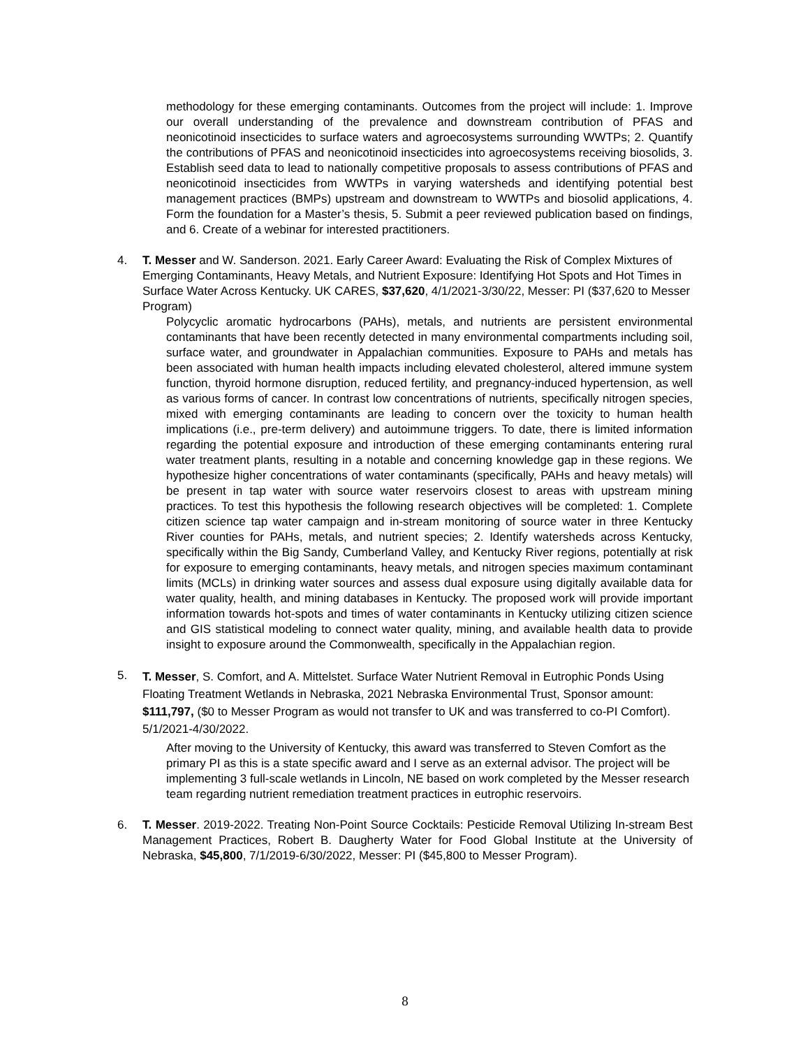methodology for these emerging contaminants. Outcomes from the project will include: 1. Improve our overall understanding of the prevalence and downstream contribution of PFAS and neonicotinoid insecticides to surface waters and agroecosystems surrounding WWTPs; 2. Quantify the contributions of PFAS and neonicotinoid insecticides into agroecosystems receiving biosolids, 3. Establish seed data to lead to nationally competitive proposals to assess contributions of PFAS and neonicotinoid insecticides from WWTPs in varying watersheds and identifying potential best management practices (BMPs) upstream and downstream to WWTPs and biosolid applications, 4. Form the foundation for a Master’s thesis, 5. Submit a peer reviewed publication based on findings, and 6. Create of a webinar for interested practitioners.
4. T. Messer and W. Sanderson. 2021. Early Career Award: Evaluating the Risk of Complex Mixtures of Emerging Contaminants, Heavy Metals, and Nutrient Exposure: Identifying Hot Spots and Hot Times in Surface Water Across Kentucky. UK CARES, $37,620, 4/1/2021-3/30/22, Messer: PI ($37,620 to Messer Program)
Polycyclic aromatic hydrocarbons (PAHs), metals, and nutrients are persistent environmental contaminants that have been recently detected in many environmental compartments including soil, surface water, and groundwater in Appalachian communities. Exposure to PAHs and metals has been associated with human health impacts including elevated cholesterol, altered immune system function, thyroid hormone disruption, reduced fertility, and pregnancy-induced hypertension, as well as various forms of cancer. In contrast low concentrations of nutrients, specifically nitrogen species, mixed with emerging contaminants are leading to concern over the toxicity to human health implications (i.e., pre-term delivery) and autoimmune triggers. To date, there is limited information regarding the potential exposure and introduction of these emerging contaminants entering rural water treatment plants, resulting in a notable and concerning knowledge gap in these regions. We hypothesize higher concentrations of water contaminants (specifically, PAHs and heavy metals) will be present in tap water with source water reservoirs closest to areas with upstream mining practices. To test this hypothesis the following research objectives will be completed: 1. Complete citizen science tap water campaign and in-stream monitoring of source water in three Kentucky River counties for PAHs, metals, and nutrient species; 2. Identify watersheds across Kentucky, specifically within the Big Sandy, Cumberland Valley, and Kentucky River regions, potentially at risk for exposure to emerging contaminants, heavy metals, and nitrogen species maximum contaminant limits (MCLs) in drinking water sources and assess dual exposure using digitally available data for water quality, health, and mining databases in Kentucky. The proposed work will provide important information towards hot-spots and times of water contaminants in Kentucky utilizing citizen science and GIS statistical modeling to connect water quality, mining, and available health data to provide insight to exposure around the Commonwealth, specifically in the Appalachian region.
5.
T. Messer, S. Comfort, and A. Mittelstet. Surface Water Nutrient Removal in Eutrophic Ponds Using Floating Treatment Wetlands in Nebraska, 2021 Nebraska Environmental Trust, Sponsor amount: $111,797, ($0 to Messer Program as would not transfer to UK and was transferred to co-PI Comfort). 5/1/2021-4/30/2022.
After moving to the University of Kentucky, this award was transferred to Steven Comfort as the primary PI as this is a state specific award and I serve as an external advisor. The project will be implementing 3 full-scale wetlands in Lincoln, NE based on work completed by the Messer research team regarding nutrient remediation treatment practices in eutrophic reservoirs.
6. T. Messer. 2019-2022. Treating Non-Point Source Cocktails: Pesticide Removal Utilizing In-stream Best Management Practices, Robert B. Daugherty Water for Food Global Institute at the University of Nebraska, $45,800, 7/1/2019-6/30/2022, Messer: PI ($45,800 to Messer Program).
8